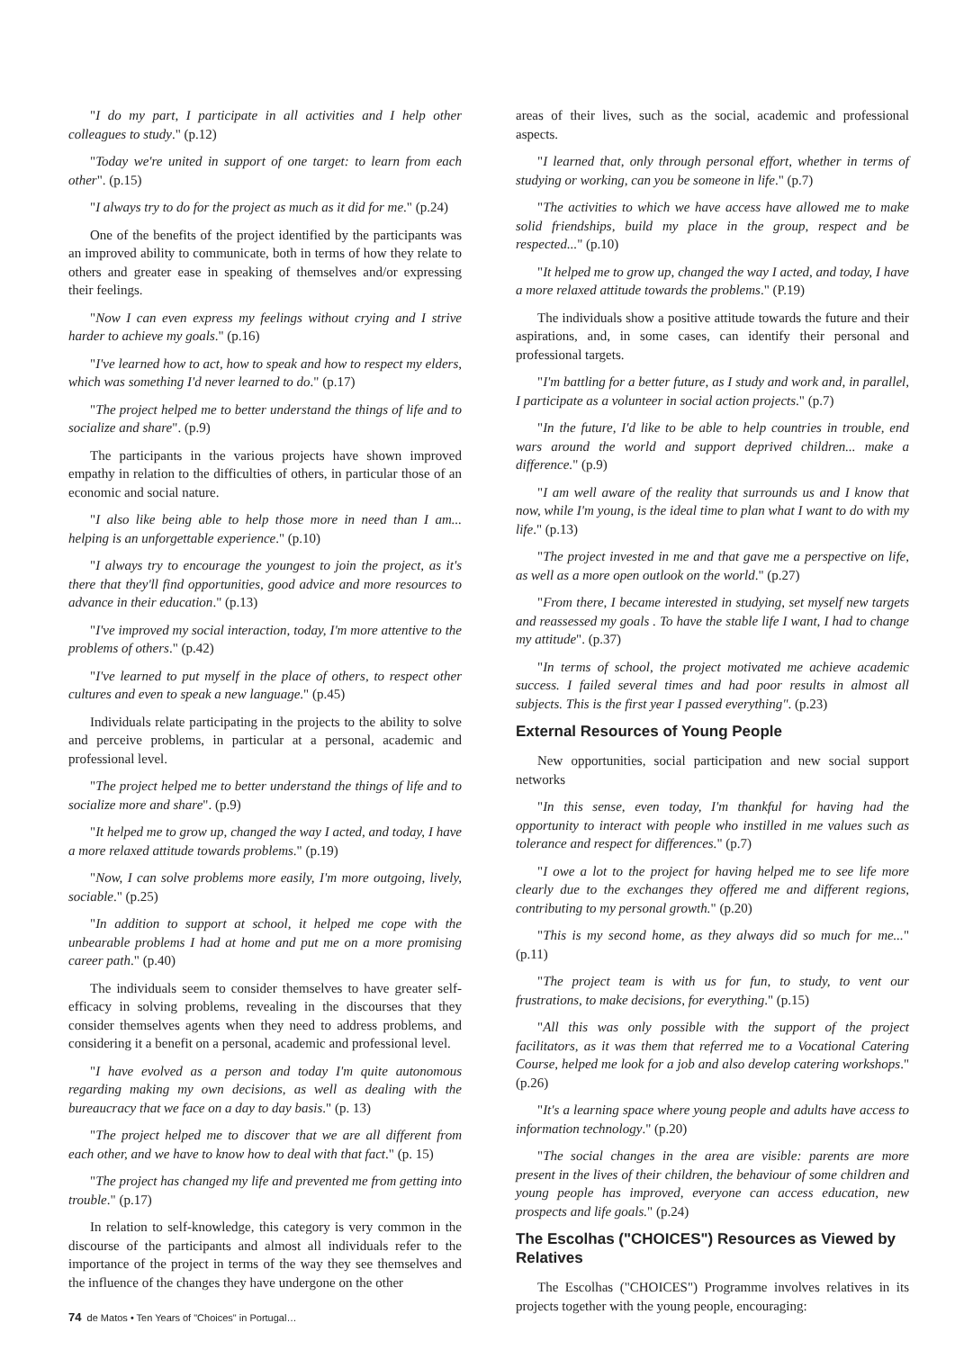"I do my part, I participate in all activities and I help other colleagues to study." (p.12)
"Today we're united in support of one target: to learn from each other". (p.15)
"I always try to do for the project as much as it did for me." (p.24)
One of the benefits of the project identified by the participants was an improved ability to communicate, both in terms of how they relate to others and greater ease in speaking of themselves and/or expressing their feelings.
"Now I can even express my feelings without crying and I strive harder to achieve my goals." (p.16)
"I've learned how to act, how to speak and how to respect my elders, which was something I'd never learned to do." (p.17)
"The project helped me to better understand the things of life and to socialize and share". (p.9)
The participants in the various projects have shown improved empathy in relation to the difficulties of others, in particular those of an economic and social nature.
"I also like being able to help those more in need than I am... helping is an unforgettable experience." (p.10)
"I always try to encourage the youngest to join the project, as it's there that they'll find opportunities, good advice and more resources to advance in their education." (p.13)
"I've improved my social interaction, today, I'm more attentive to the problems of others." (p.42)
"I've learned to put myself in the place of others, to respect other cultures and even to speak a new language." (p.45)
Individuals relate participating in the projects to the ability to solve and perceive problems, in particular at a personal, academic and professional level.
"The project helped me to better understand the things of life and to socialize more and share". (p.9)
"It helped me to grow up, changed the way I acted, and today, I have a more relaxed attitude towards problems." (p.19)
"Now, I can solve problems more easily, I'm more outgoing, lively, sociable." (p.25)
"In addition to support at school, it helped me cope with the unbearable problems I had at home and put me on a more promising career path." (p.40)
The individuals seem to consider themselves to have greater self-efficacy in solving problems, revealing in the discourses that they consider themselves agents when they need to address problems, and considering it a benefit on a personal, academic and professional level.
"I have evolved as a person and today I'm quite autonomous regarding making my own decisions, as well as dealing with the bureaucracy that we face on a day to day basis." (p. 13)
"The project helped me to discover that we are all different from each other, and we have to know how to deal with that fact." (p. 15)
"The project has changed my life and prevented me from getting into trouble." (p.17)
In relation to self-knowledge, this category is very common in the discourse of the participants and almost all individuals refer to the importance of the project in terms of the way they see themselves and the influence of the changes they have undergone on the other
areas of their lives, such as the social, academic and professional aspects.
"I learned that, only through personal effort, whether in terms of studying or working, can you be someone in life." (p.7)
"The activities to which we have access have allowed me to make solid friendships, build my place in the group, respect and be respected..." (p.10)
"It helped me to grow up, changed the way I acted, and today, I have a more relaxed attitude towards the problems." (P.19)
The individuals show a positive attitude towards the future and their aspirations, and, in some cases, can identify their personal and professional targets.
"I'm battling for a better future, as I study and work and, in parallel, I participate as a volunteer in social action projects." (p.7)
"In the future, I'd like to be able to help countries in trouble, end wars around the world and support deprived children... make a difference." (p.9)
"I am well aware of the reality that surrounds us and I know that now, while I'm young, is the ideal time to plan what I want to do with my life." (p.13)
"The project invested in me and that gave me a perspective on life, as well as a more open outlook on the world." (p.27)
"From there, I became interested in studying, set myself new targets and reassessed my goals . To have the stable life I want, I had to change my attitude". (p.37)
"In terms of school, the project motivated me achieve academic success. I failed several times and had poor results in almost all subjects. This is the first year I passed everything". (p.23)
External Resources of Young People
New opportunities, social participation and new social support networks
"In this sense, even today, I'm thankful for having had the opportunity to interact with people who instilled in me values such as tolerance and respect for differences." (p.7)
"I owe a lot to the project for having helped me to see life more clearly due to the exchanges they offered me and different regions, contributing to my personal growth." (p.20)
"This is my second home, as they always did so much for me..." (p.11)
"The project team is with us for fun, to study, to vent our frustrations, to make decisions, for everything." (p.15)
"All this was only possible with the support of the project facilitators, as it was them that referred me to a Vocational Catering Course, helped me look for a job and also develop catering workshops." (p.26)
"It's a learning space where young people and adults have access to information technology." (p.20)
"The social changes in the area are visible: parents are more present in the lives of their children, the behaviour of some children and young people has improved, everyone can access education, new prospects and life goals." (p.24)
The Escolhas ("CHOICES") Resources as Viewed by Relatives
The Escolhas ("CHOICES") Programme involves relatives in its projects together with the young people, encouraging:
74 de Matos • Ten Years of "Choices" in Portugal…